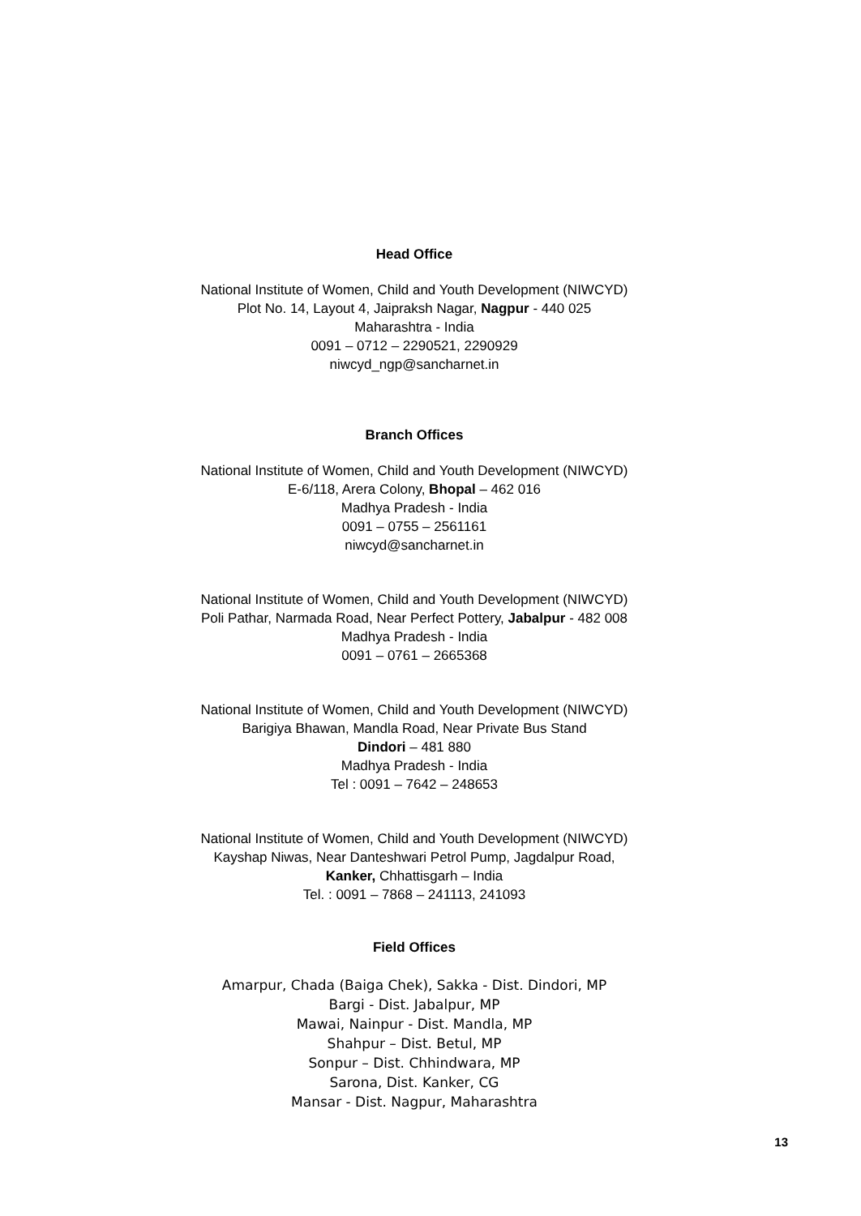Head Office
National Institute of Women, Child and Youth Development (NIWCYD)
Plot No. 14, Layout 4, Jaipraksh Nagar, Nagpur - 440 025
Maharashtra - India
0091 – 0712 – 2290521, 2290929
niwcyd_ngp@sancharnet.in
Branch Offices
National Institute of Women, Child and Youth Development (NIWCYD)
E-6/118, Arera Colony, Bhopal – 462 016
Madhya Pradesh - India
0091 – 0755 – 2561161
niwcyd@sancharnet.in
National Institute of Women, Child and Youth Development (NIWCYD)
Poli Pathar, Narmada Road, Near Perfect Pottery, Jabalpur - 482 008
Madhya Pradesh - India
0091 – 0761 – 2665368
National Institute of Women, Child and Youth Development (NIWCYD)
Barigiya Bhawan, Mandla Road, Near Private Bus Stand
Dindori – 481 880
Madhya Pradesh - India
Tel : 0091 – 7642 – 248653
National Institute of Women, Child and Youth Development (NIWCYD)
Kayshap Niwas, Near Danteshwari Petrol Pump, Jagdalpur Road,
Kanker, Chhattisgarh – India
Tel. : 0091 – 7868 – 241113, 241093
Field Offices
Amarpur, Chada (Baiga Chek), Sakka - Dist. Dindori, MP
Bargi - Dist. Jabalpur, MP
Mawai, Nainpur - Dist. Mandla, MP
Shahpur – Dist. Betul, MP
Sonpur – Dist. Chhindwara, MP
Sarona, Dist. Kanker, CG
Mansar - Dist. Nagpur, Maharashtra
13